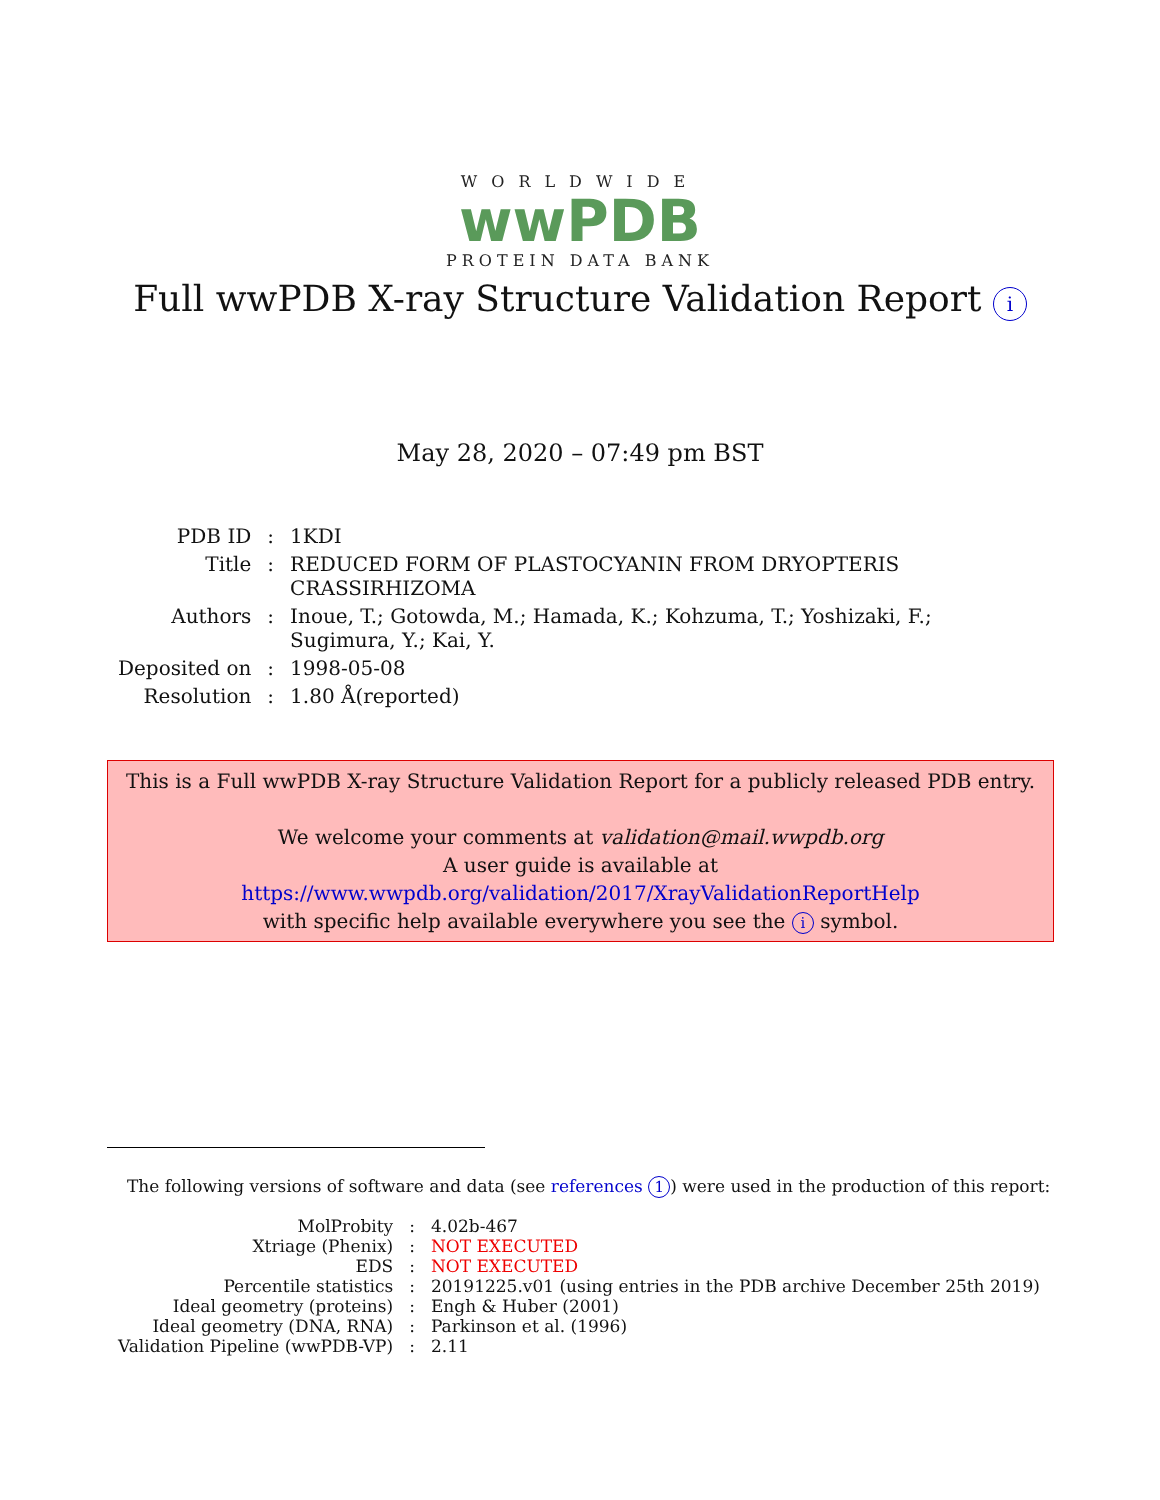WORLDWIDE
wwPDB
PROTEIN DATA BANK
Full wwPDB X-ray Structure Validation Report i
May 28, 2020 – 07:49 pm BST
| PDB ID | : | 1KDI |
| Title | : | REDUCED FORM OF PLASTOCYANIN FROM DRYOPTERIS CRASSIRHIZOMA |
| Authors | : | Inoue, T.; Gotowda, M.; Hamada, K.; Kohzuma, T.; Yoshizaki, F.; Sugimura, Y.; Kai, Y. |
| Deposited on | : | 1998-05-08 |
| Resolution | : | 1.80 Å(reported) |
This is a Full wwPDB X-ray Structure Validation Report for a publicly released PDB entry.
We welcome your comments at validation@mail.wwpdb.org
A user guide is available at
https://www.wwpdb.org/validation/2017/XrayValidationReportHelp
with specific help available everywhere you see the i symbol.
The following versions of software and data (see references 1) were used in the production of this report:
| MolProbity | : | 4.02b-467 |
| Xtriage (Phenix) | : | NOT EXECUTED |
| EDS | : | NOT EXECUTED |
| Percentile statistics | : | 20191225.v01 (using entries in the PDB archive December 25th 2019) |
| Ideal geometry (proteins) | : | Engh & Huber (2001) |
| Ideal geometry (DNA, RNA) | : | Parkinson et al. (1996) |
| Validation Pipeline (wwPDB-VP) | : | 2.11 |